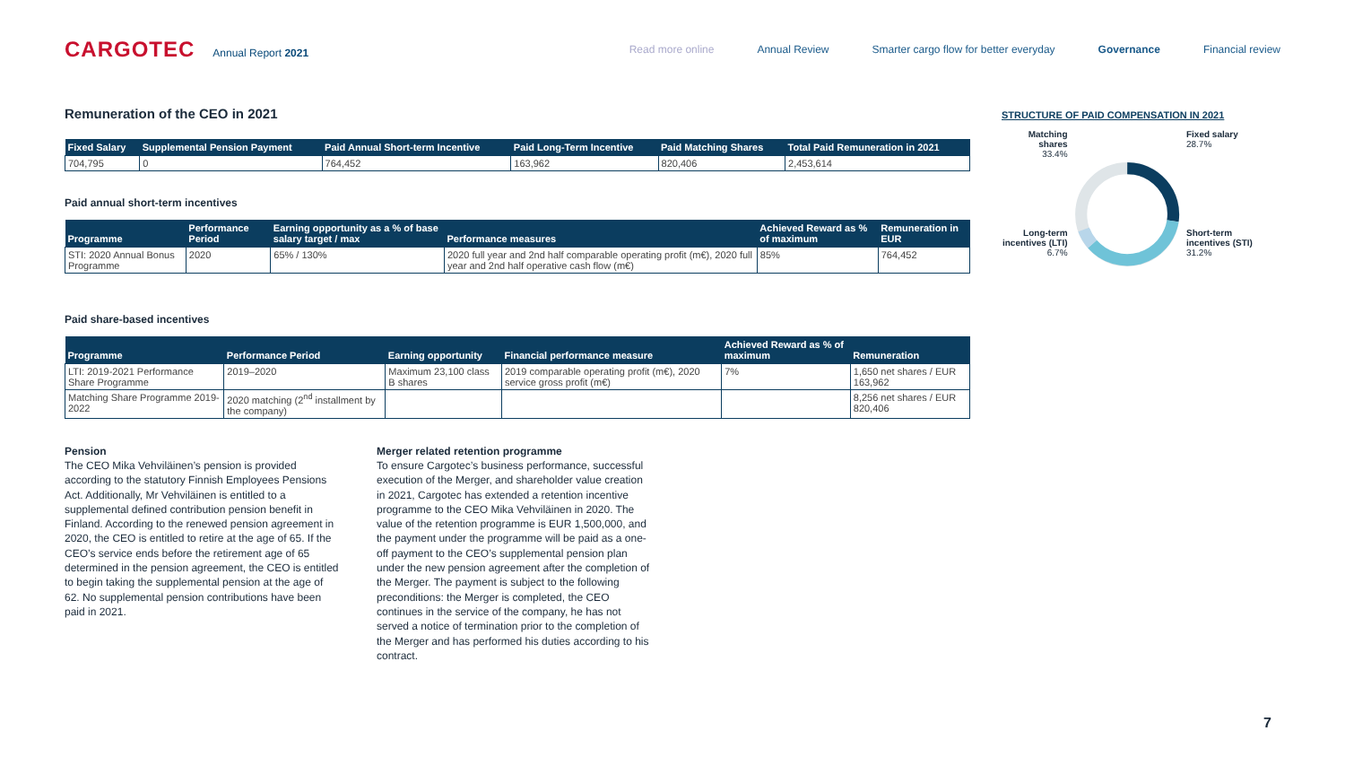CARGOTEC Annual Report 2021
Read more online Annual Review Smarter cargo flow for better everyday Governance Financial review
Remuneration of the CEO in 2021
| Fixed Salary | Supplemental Pension Payment | Paid Annual Short-term Incentive | Paid Long-Term Incentive | Paid Matching Shares | Total Paid Remuneration in 2021 |
| --- | --- | --- | --- | --- | --- |
| 704,795 | 0 | 764,452 | 163,962 | 820,406 | 2,453,614 |
Paid annual short-term incentives
| Programme | Performance Period | Earning opportunity as a % of base salary target / max | Performance measures | Achieved Reward as % of maximum | Remuneration in EUR |
| --- | --- | --- | --- | --- | --- |
| STI: 2020 Annual Bonus Programme | 2020 | 65% / 130% | 2020 full year and 2nd half comparable operating profit (m€), 2020 full year and 2nd half operative cash flow (m€) | 85% | 764,452 |
Paid share-based incentives
| Programme | Performance Period | Earning opportunity | Financial performance measure | Achieved Reward as % of maximum | Remuneration |
| --- | --- | --- | --- | --- | --- |
| LTI: 2019-2021 Performance Share Programme | 2019–2020 | Maximum 23,100 class B shares | 2019 comparable operating profit (m€), 2020 service gross profit (m€) | 7% | 1,650 net shares / EUR 163,962 |
| Matching Share Programme 2019-2022 | 2020 matching (2<sup>nd</sup> installment by the company) | | | | 8,256 net shares / EUR 820,406 |
Pension
The CEO Mika Vehviläinen’s pension is provided according to the statutory Finnish Employees Pensions Act. Additionally, Mr Vehviläinen is entitled to a supplemental defined contribution pension benefit in Finland. According to the renewed pension agreement in 2020, the CEO is entitled to retire at the age of 65. If the CEO’s service ends before the retirement age of 65 determined in the pension agreement, the CEO is entitled to begin taking the supplemental pension at the age of 62. No supplemental pension contributions have been paid in 2021.
Merger related retention programme
To ensure Cargotec’s business performance, successful execution of the Merger, and shareholder value creation in 2021, Cargotec has extended a retention incentive programme to the CEO Mika Vehviläinen in 2020. The value of the retention programme is EUR 1,500,000, and the payment under the programme will be paid as a one-off payment to the CEO’s supplemental pension plan under the new pension agreement after the completion of the Merger. The payment is subject to the following preconditions: the Merger is completed, the CEO continues in the service of the company, he has not served a notice of termination prior to the completion of the Merger and has performed his duties according to his contract.
STRUCTURE OF PAID COMPENSATION IN 2021
Matching shares
33.4%
Long-term incentives (LTI)
6.7%
Fixed salary
28.7%
Short-term incentives (STI)
31.2%
7